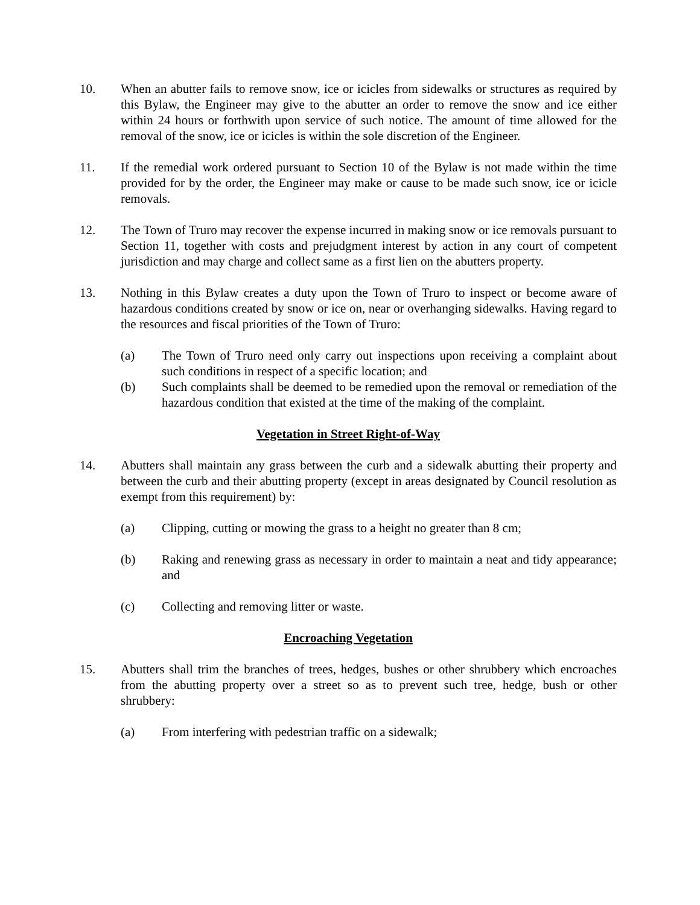10. When an abutter fails to remove snow, ice or icicles from sidewalks or structures as required by this Bylaw, the Engineer may give to the abutter an order to remove the snow and ice either within 24 hours or forthwith upon service of such notice. The amount of time allowed for the removal of the snow, ice or icicles is within the sole discretion of the Engineer.
11. If the remedial work ordered pursuant to Section 10 of the Bylaw is not made within the time provided for by the order, the Engineer may make or cause to be made such snow, ice or icicle removals.
12. The Town of Truro may recover the expense incurred in making snow or ice removals pursuant to Section 11, together with costs and prejudgment interest by action in any court of competent jurisdiction and may charge and collect same as a first lien on the abutters property.
13. Nothing in this Bylaw creates a duty upon the Town of Truro to inspect or become aware of hazardous conditions created by snow or ice on, near or overhanging sidewalks. Having regard to the resources and fiscal priorities of the Town of Truro:
(a) The Town of Truro need only carry out inspections upon receiving a complaint about such conditions in respect of a specific location; and
(b) Such complaints shall be deemed to be remedied upon the removal or remediation of the hazardous condition that existed at the time of the making of the complaint.
Vegetation in Street Right-of-Way
14. Abutters shall maintain any grass between the curb and a sidewalk abutting their property and between the curb and their abutting property (except in areas designated by Council resolution as exempt from this requirement) by:
(a) Clipping, cutting or mowing the grass to a height no greater than 8 cm;
(b) Raking and renewing grass as necessary in order to maintain a neat and tidy appearance; and
(c) Collecting and removing litter or waste.
Encroaching Vegetation
15. Abutters shall trim the branches of trees, hedges, bushes or other shrubbery which encroaches from the abutting property over a street so as to prevent such tree, hedge, bush or other shrubbery:
(a) From interfering with pedestrian traffic on a sidewalk;